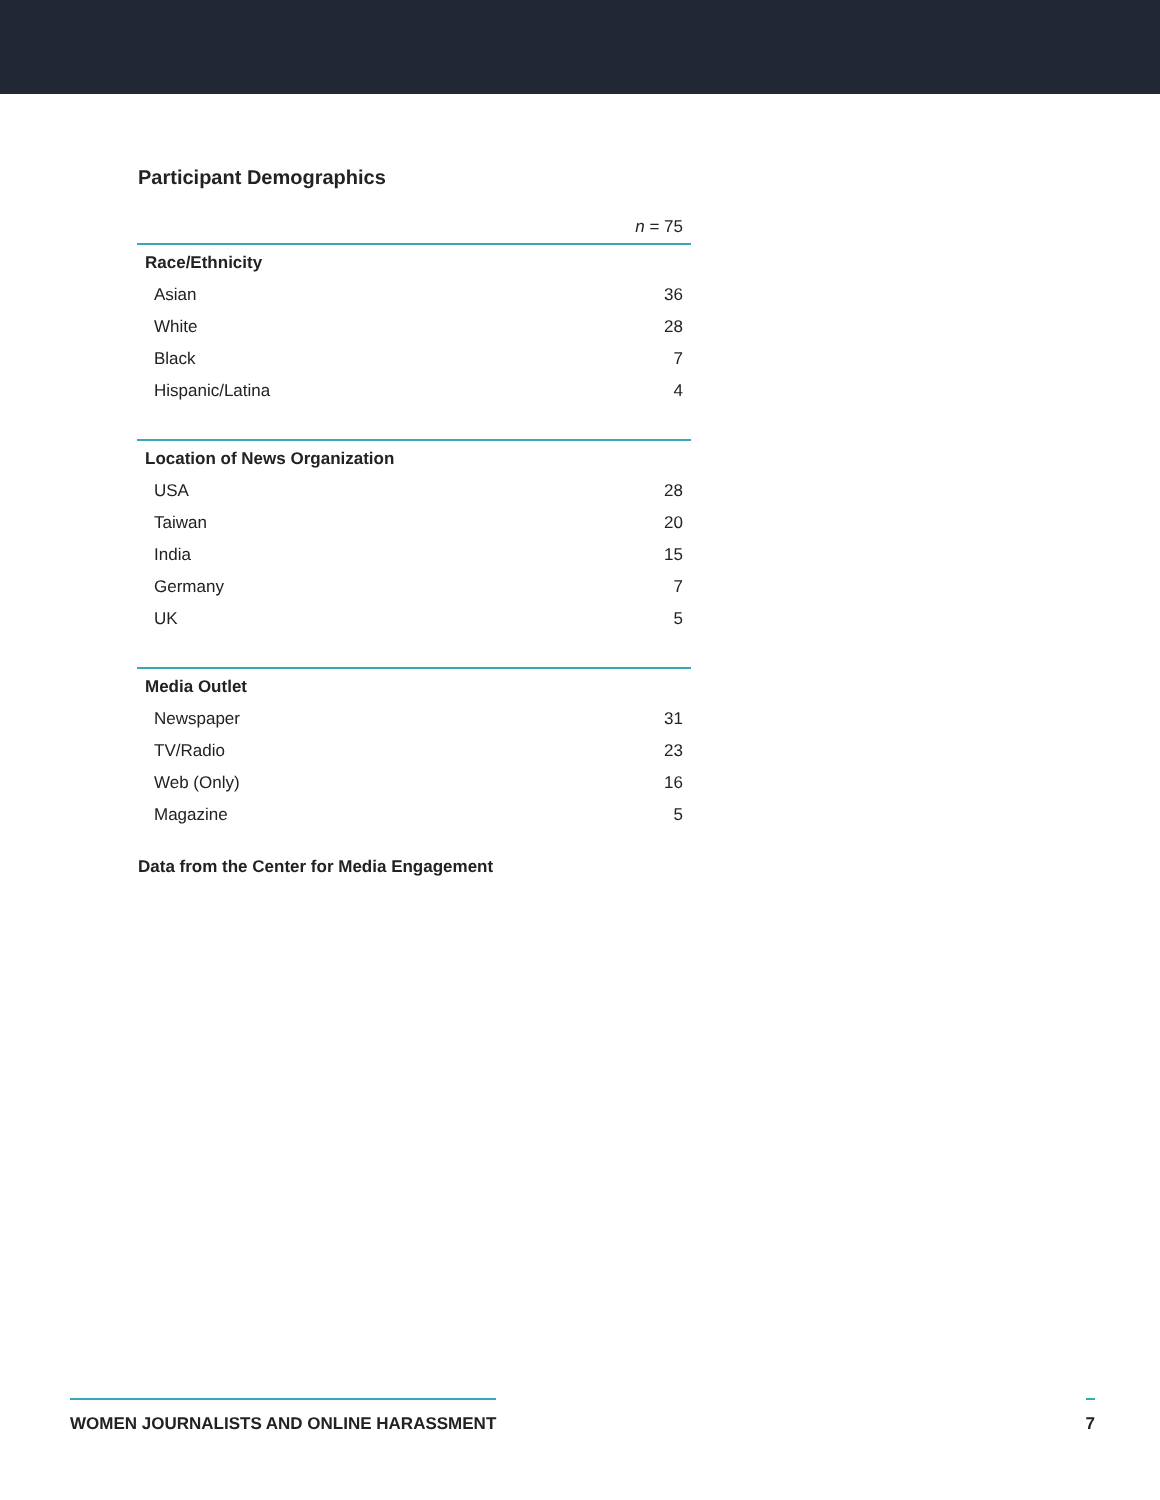Participant Demographics
| | n = 75 |
| Race/Ethnicity | |
| Asian | 36 |
| White | 28 |
| Black | 7 |
| Hispanic/Latina | 4 |
| Location of News Organization | |
| USA | 28 |
| Taiwan | 20 |
| India | 15 |
| Germany | 7 |
| UK | 5 |
| Media Outlet | |
| Newspaper | 31 |
| TV/Radio | 23 |
| Web (Only) | 16 |
| Magazine | 5 |
Data from the Center for Media Engagement
WOMEN JOURNALISTS AND ONLINE HARASSMENT 7